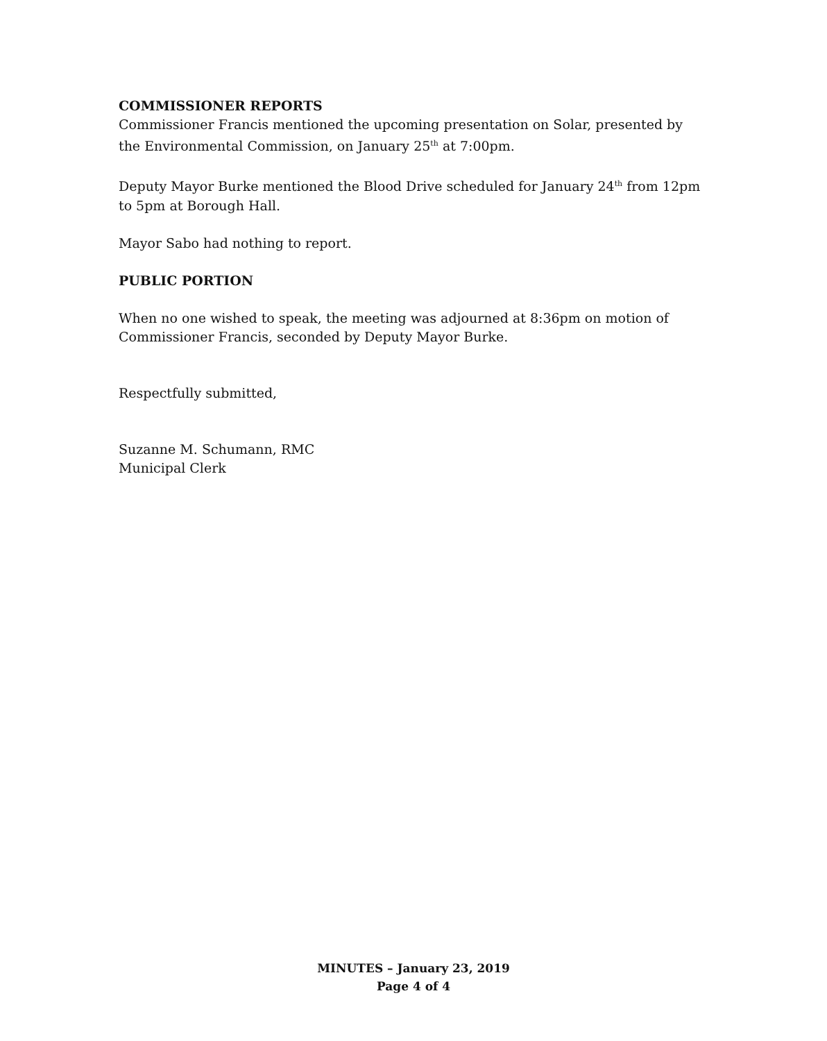COMMISSIONER REPORTS
Commissioner Francis mentioned the upcoming presentation on Solar, presented by the Environmental Commission, on January 25<sup>th</sup> at 7:00pm.
Deputy Mayor Burke mentioned the Blood Drive scheduled for January 24<sup>th</sup> from 12pm to 5pm at Borough Hall.
Mayor Sabo had nothing to report.
PUBLIC PORTION
When no one wished to speak, the meeting was adjourned at 8:36pm on motion of Commissioner Francis, seconded by Deputy Mayor Burke.
Respectfully submitted,
Suzanne M. Schumann, RMC
Municipal Clerk
MINUTES – January 23, 2019
Page 4 of 4